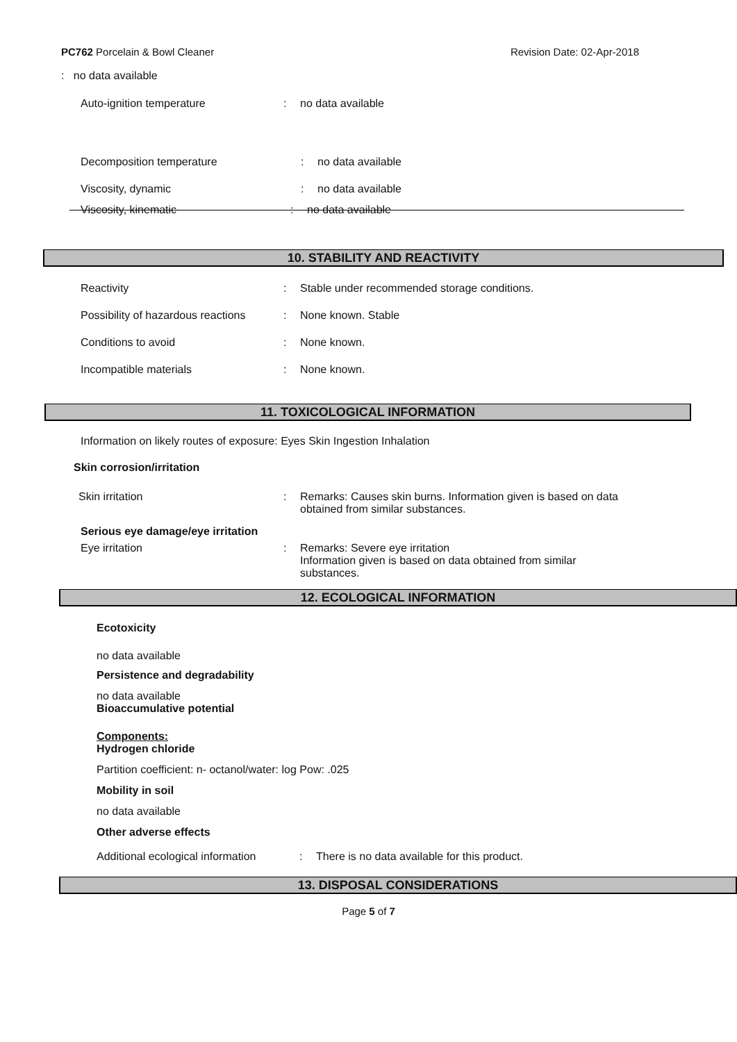PC762 Porcelain & Bowl Cleaner Revision Date: 02-Apr-2018
: no data available
Auto-ignition temperature: no data available
Decomposition temperature: no data available
Viscosity, dynamic: no data available
Viscosity, kinematic: no data available
10. STABILITY AND REACTIVITY
Reactivity: Stable under recommended storage conditions.
Possibility of hazardous reactions: None known. Stable
Conditions to avoid: None known.
Incompatible materials: None known.
11. TOXICOLOGICAL INFORMATION
Information on likely routes of exposure: Eyes Skin Ingestion Inhalation
Skin corrosion/irritation
Skin irritation: Remarks: Causes skin burns. Information given is based on data
obtained from similar substances.
Serious eye damage/eye irritation
Eye irritation: Remarks: Severe eye irritation
Information given is based on data obtained from similar
substances.
12. ECOLOGICAL INFORMATION
Ecotoxicity
no data available
Persistence and degradability
no data available
Bioaccumulative potential
Components:
Hydrogen chloride
Partition coefficient: n- octanol/water: log Pow: .025
Mobility in soil
no data available
Other adverse effects
Additional ecological information: There is no data available for this product.
13. DISPOSAL CONSIDERATIONS
Page 5 of 7